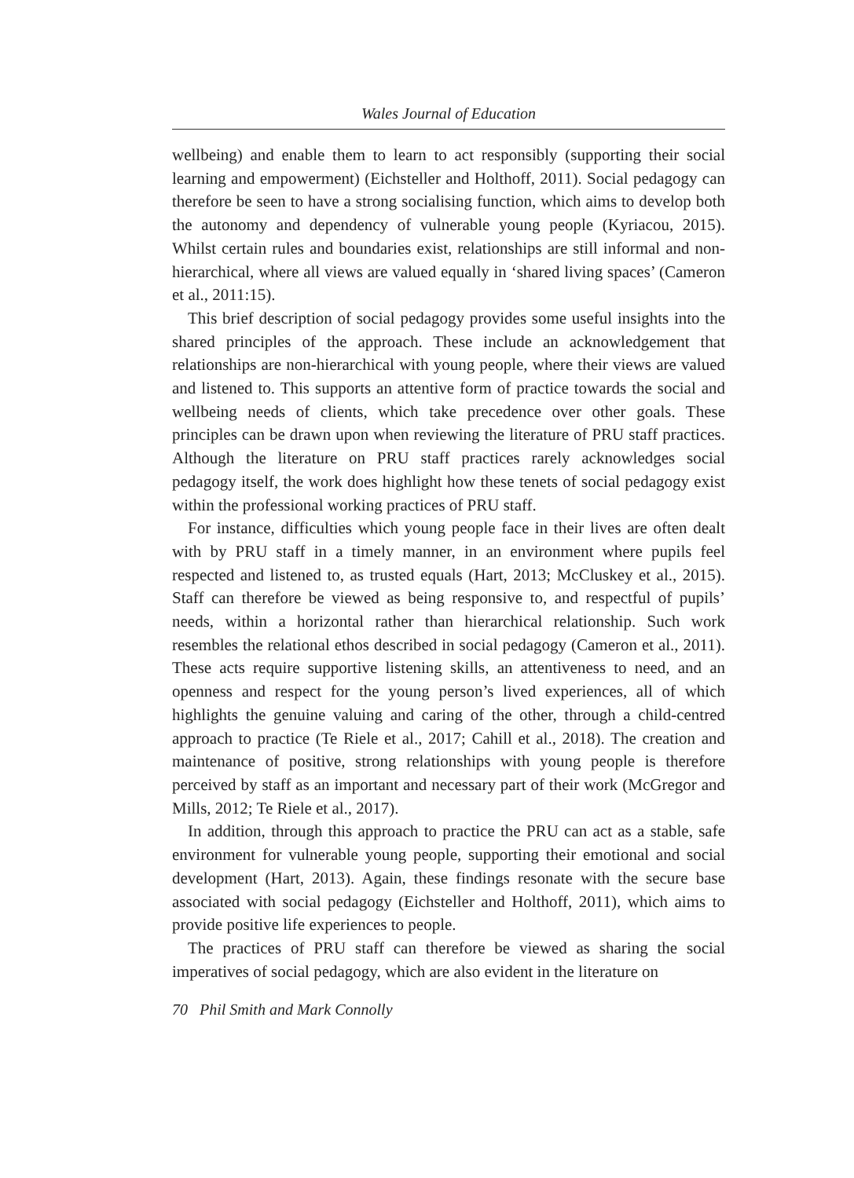Wales Journal of Education
wellbeing) and enable them to learn to act responsibly (supporting their social learning and empowerment) (Eichsteller and Holthoff, 2011). Social pedagogy can therefore be seen to have a strong socialising function, which aims to develop both the autonomy and dependency of vulnerable young people (Kyriacou, 2015). Whilst certain rules and boundaries exist, relationships are still informal and non-hierarchical, where all views are valued equally in ‘shared living spaces’ (Cameron et al., 2011:15).
This brief description of social pedagogy provides some useful insights into the shared principles of the approach. These include an acknowledgement that relationships are non-hierarchical with young people, where their views are valued and listened to. This supports an attentive form of practice towards the social and wellbeing needs of clients, which take precedence over other goals. These principles can be drawn upon when reviewing the literature of PRU staff practices. Although the literature on PRU staff practices rarely acknowledges social pedagogy itself, the work does highlight how these tenets of social pedagogy exist within the professional working practices of PRU staff.
For instance, difficulties which young people face in their lives are often dealt with by PRU staff in a timely manner, in an environment where pupils feel respected and listened to, as trusted equals (Hart, 2013; McCluskey et al., 2015). Staff can therefore be viewed as being responsive to, and respectful of pupils’ needs, within a horizontal rather than hierarchical relationship. Such work resembles the relational ethos described in social pedagogy (Cameron et al., 2011). These acts require supportive listening skills, an attentiveness to need, and an openness and respect for the young person’s lived experiences, all of which highlights the genuine valuing and caring of the other, through a child-centred approach to practice (Te Riele et al., 2017; Cahill et al., 2018). The creation and maintenance of positive, strong relationships with young people is therefore perceived by staff as an important and necessary part of their work (McGregor and Mills, 2012; Te Riele et al., 2017).
In addition, through this approach to practice the PRU can act as a stable, safe environment for vulnerable young people, supporting their emotional and social development (Hart, 2013). Again, these findings resonate with the secure base associated with social pedagogy (Eichsteller and Holthoff, 2011), which aims to provide positive life experiences to people.
The practices of PRU staff can therefore be viewed as sharing the social imperatives of social pedagogy, which are also evident in the literature on
70 Phil Smith and Mark Connolly